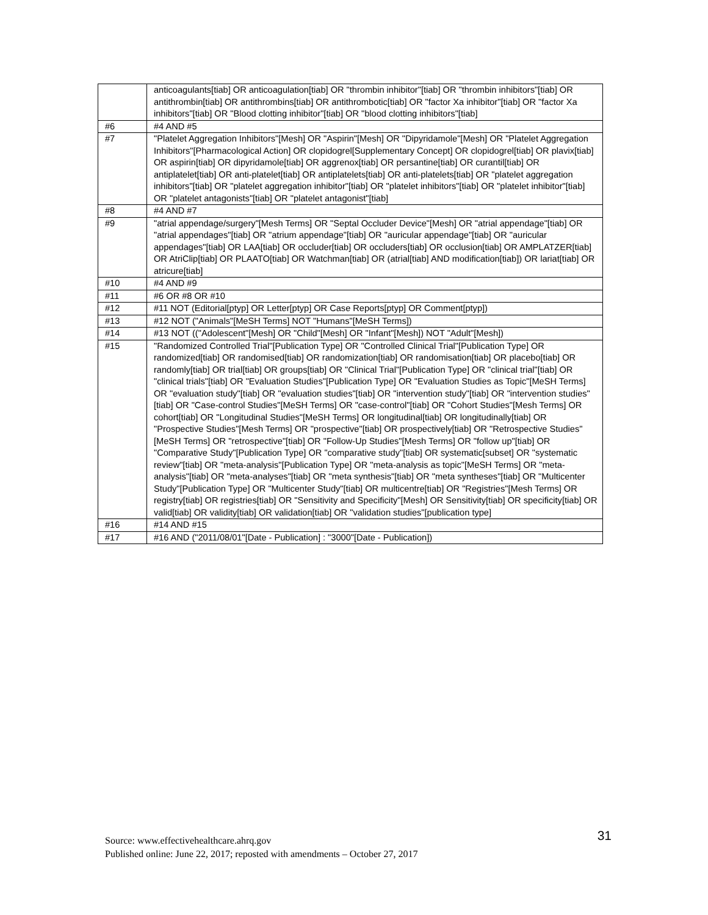| | anticoagulants[tiab] OR anticoagulation[tiab] OR "thrombin inhibitor"[tiab] OR "thrombin inhibitors"[tiab] OR antithrombin[tiab] OR antithrombins[tiab] OR antithrombotic[tiab] OR "factor Xa inhibitor"[tiab] OR "factor Xa inhibitors"[tiab] OR "Blood clotting inhibitor"[tiab] OR "blood clotting inhibitors"[tiab] |
| #6 | #4 AND #5 |
| #7 | "Platelet Aggregation Inhibitors"[Mesh] OR "Aspirin"[Mesh] OR "Dipyridamole"[Mesh] OR "Platelet Aggregation Inhibitors"[Pharmacological Action] OR clopidogrel[Supplementary Concept] OR clopidogrel[tiab] OR plavix[tiab] OR aspirin[tiab] OR dipyridamole[tiab] OR aggrenox[tiab] OR persantine[tiab] OR curantil[tiab] OR antiplatelet[tiab] OR anti-platelet[tiab] OR antiplatelets[tiab] OR anti-platelets[tiab] OR "platelet aggregation inhibitors"[tiab] OR "platelet aggregation inhibitor"[tiab] OR "platelet inhibitors"[tiab] OR "platelet inhibitor"[tiab] OR "platelet antagonists"[tiab] OR "platelet antagonist"[tiab] |
| #8 | #4 AND #7 |
| #9 | "atrial appendage/surgery"[Mesh Terms] OR "Septal Occluder Device"[Mesh] OR "atrial appendage"[tiab] OR "atrial appendages"[tiab] OR "atrium appendage"[tiab] OR "auricular appendage"[tiab] OR "auricular appendages"[tiab] OR LAA[tiab] OR occluder[tiab] OR occluders[tiab] OR occlusion[tiab] OR AMPLATZER[tiab] OR AtriClip[tiab] OR PLAATO[tiab] OR Watchman[tiab] OR (atrial[tiab] AND modification[tiab]) OR lariat[tiab] OR atricure[tiab] |
| #10 | #4 AND #9 |
| #11 | #6 OR #8 OR #10 |
| #12 | #11 NOT (Editorial[ptyp] OR Letter[ptyp] OR Case Reports[ptyp] OR Comment[ptyp]) |
| #13 | #12 NOT ("Animals"[MeSH Terms] NOT "Humans"[MeSH Terms]) |
| #14 | #13 NOT (("Adolescent"[Mesh] OR "Child"[Mesh] OR "Infant"[Mesh]) NOT "Adult"[Mesh]) |
| #15 | "Randomized Controlled Trial"[Publication Type] OR "Controlled Clinical Trial"[Publication Type] OR randomized[tiab] OR randomised[tiab] OR randomization[tiab] OR randomisation[tiab] OR placebo[tiab] OR randomly[tiab] OR trial[tiab] OR groups[tiab] OR "Clinical Trial"[Publication Type] OR "clinical trial"[tiab] OR "clinical trials"[tiab] OR "Evaluation Studies"[Publication Type] OR "Evaluation Studies as Topic"[MeSH Terms] OR "evaluation study"[tiab] OR "evaluation studies"[tiab] OR "intervention study"[tiab] OR "intervention studies"[tiab] OR "Case-control Studies"[MeSH Terms] OR "case-control"[tiab] OR "Cohort Studies"[Mesh Terms] OR cohort[tiab] OR "Longitudinal Studies"[MeSH Terms] OR longitudinal[tiab] OR longitudinally[tiab] OR "Prospective Studies"[Mesh Terms] OR "prospective"[tiab] OR prospectively[tiab] OR "Retrospective Studies"[MeSH Terms] OR "retrospective"[tiab] OR "Follow-Up Studies"[Mesh Terms] OR "follow up"[tiab] OR "Comparative Study"[Publication Type] OR "comparative study"[tiab] OR systematic[subset] OR "systematic review"[tiab] OR "meta-analysis"[Publication Type] OR "meta-analysis as topic"[MeSH Terms] OR "meta-analysis"[tiab] OR "meta-analyses"[tiab] OR "meta synthesis"[tiab] OR "meta syntheses"[tiab] OR "Multicenter Study"[Publication Type] OR "Multicenter Study"[tiab] OR multicentre[tiab] OR "Registries"[Mesh Terms] OR registry[tiab] OR registries[tiab] OR "Sensitivity and Specificity"[Mesh] OR Sensitivity[tiab] OR specificity[tiab] OR valid[tiab] OR validity[tiab] OR validation[tiab] OR "validation studies"[publication type] |
| #16 | #14 AND #15 |
| #17 | #16 AND ("2011/08/01"[Date - Publication] : "3000"[Date - Publication]) |
31
Source: www.effectivehealthcare.ahrq.gov
Published online: June 22, 2017; reposted with amendments – October 27, 2017